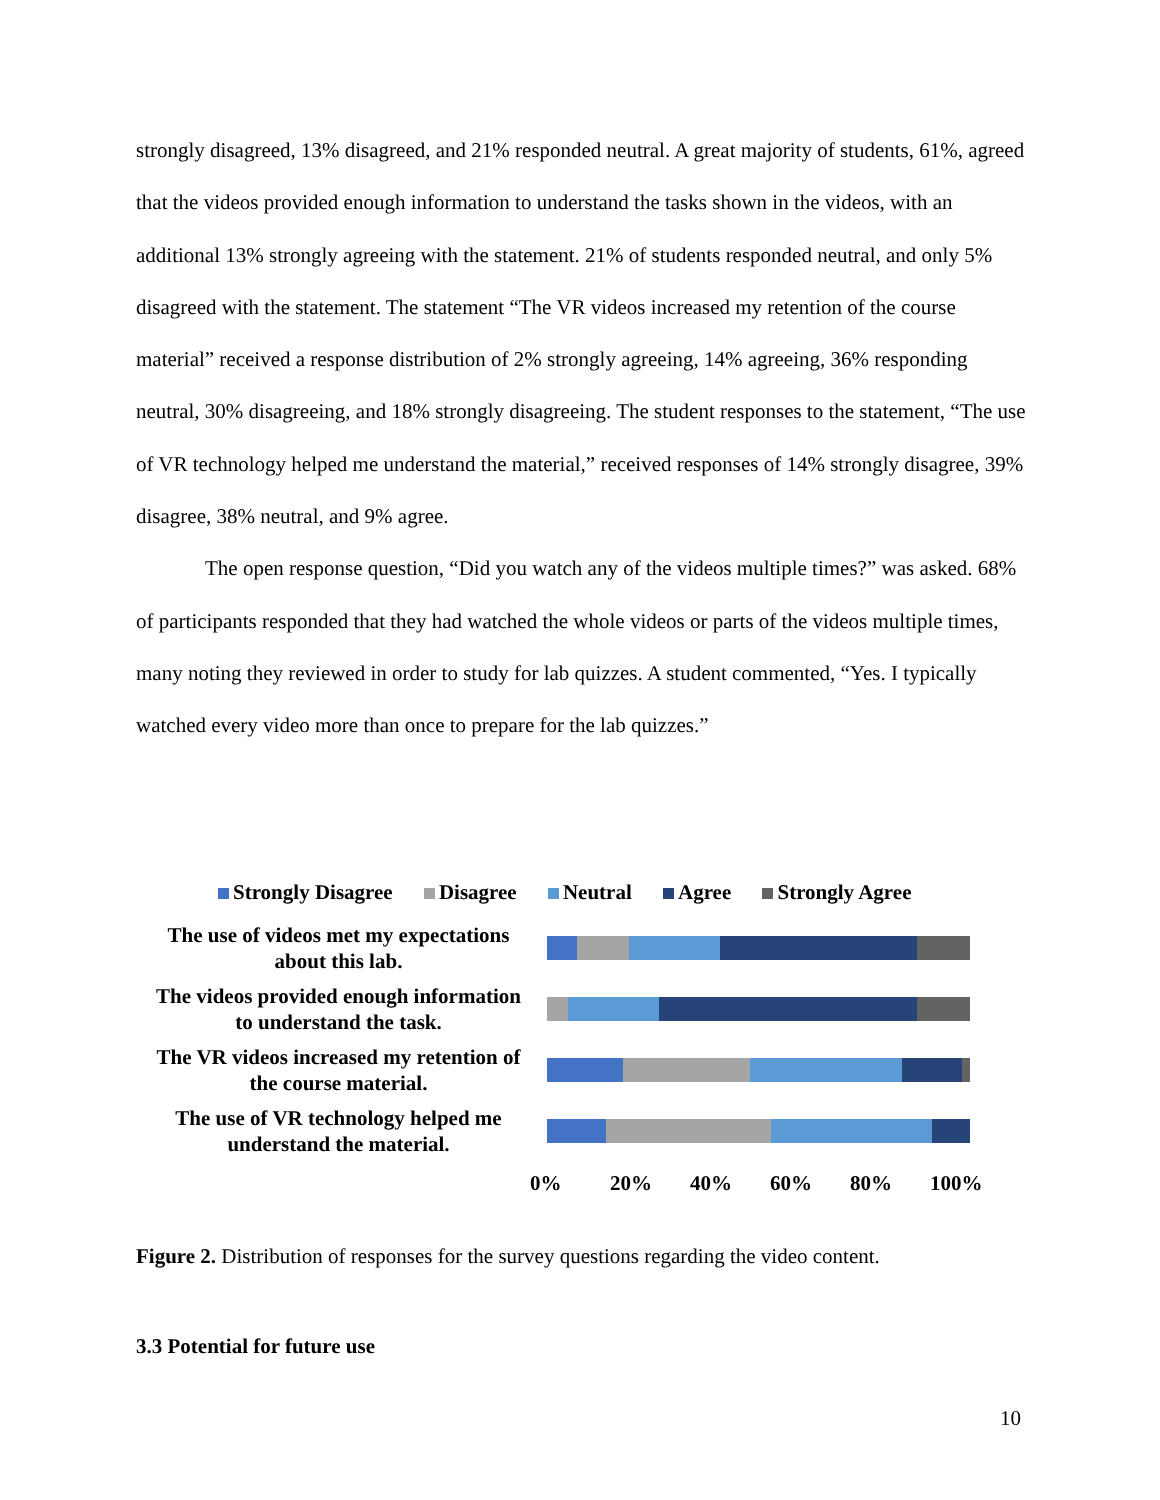strongly disagreed, 13% disagreed, and 21% responded neutral. A great majority of students, 61%, agreed that the videos provided enough information to understand the tasks shown in the videos, with an additional 13% strongly agreeing with the statement. 21% of students responded neutral, and only 5% disagreed with the statement. The statement “The VR videos increased my retention of the course material” received a response distribution of 2% strongly agreeing, 14% agreeing, 36% responding neutral, 30% disagreeing, and 18% strongly disagreeing. The student responses to the statement, “The use of VR technology helped me understand the material,” received responses of 14% strongly disagree, 39% disagree, 38% neutral, and 9% agree.
The open response question, “Did you watch any of the videos multiple times?” was asked. 68% of participants responded that they had watched the whole videos or parts of the videos multiple times, many noting they reviewed in order to study for lab quizzes. A student commented, “Yes. I typically watched every video more than once to prepare for the lab quizzes.”
Strongly Disagree Disagree Neutral Agree Strongly Agree
The use of videos met my expectations about this lab.
The videos provided enough information to understand the task.
The VR videos increased my retention of the course material.
The use of VR technology helped me understand the material.
0% 20% 40% 60% 80% 100%
Figure 2. Distribution of responses for the survey questions regarding the video content.
3.3 Potential for future use
10